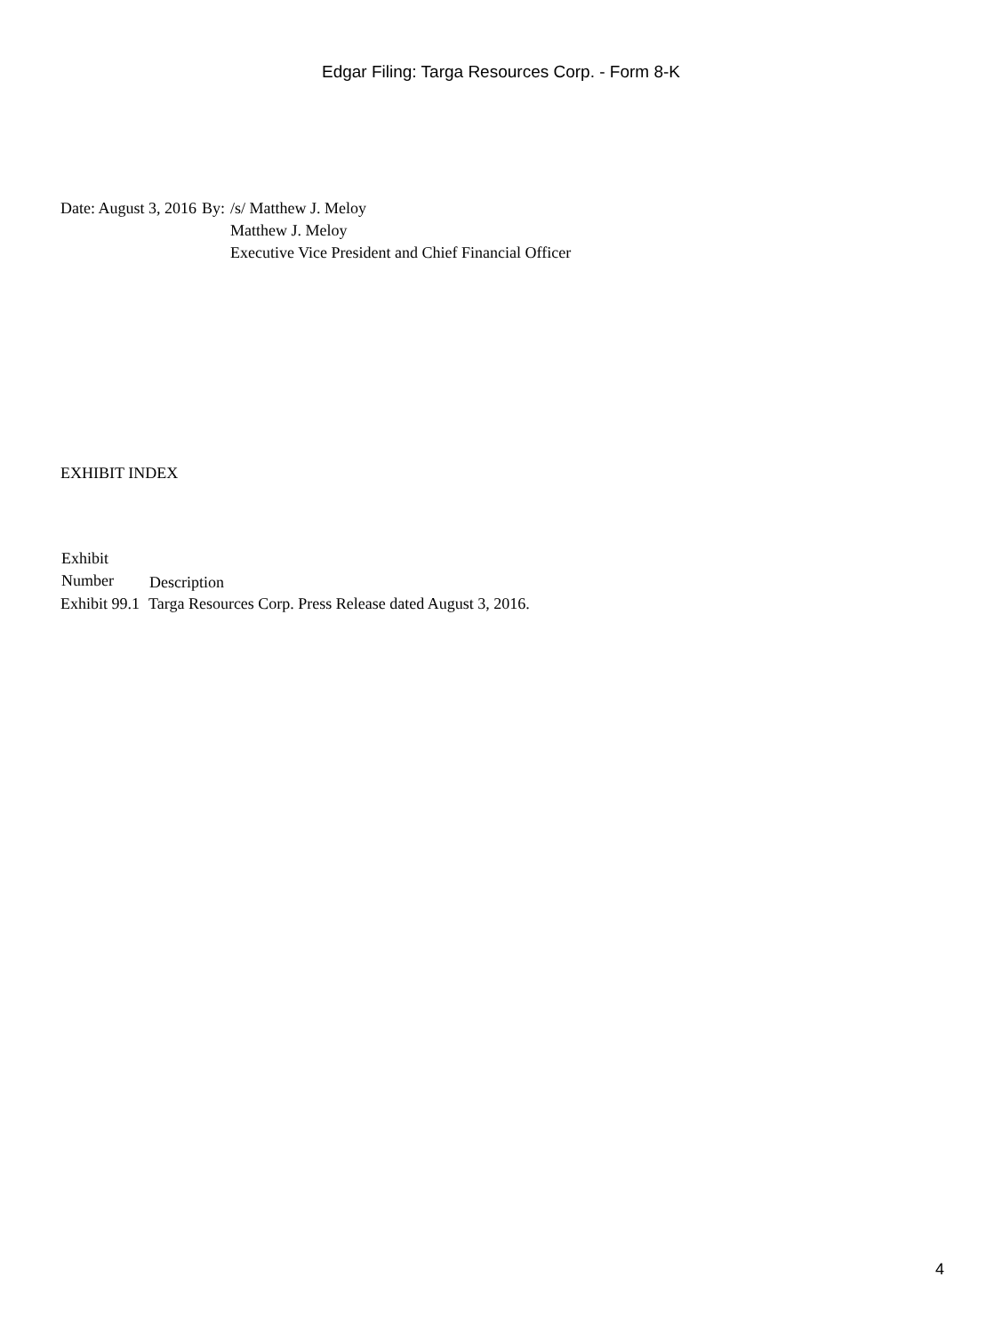Edgar Filing: Targa Resources Corp. - Form 8-K
| Date: August 3, 2016 | By: | /s/ Matthew J. Meloy |
| | | Matthew J. Meloy |
| | | Executive Vice President and Chief Financial Officer |
EXHIBIT INDEX
| Exhibit Number | Description |
| --- | --- |
| Exhibit 99.1 | Targa Resources Corp. Press Release dated August 3, 2016. |
4